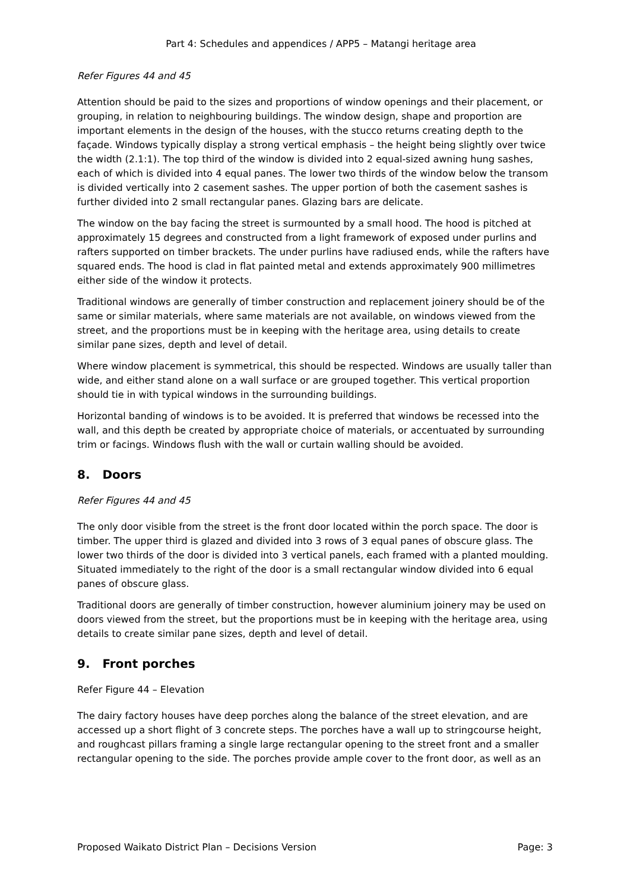Part 4: Schedules and appendices / APP5 – Matangi heritage area
Refer Figures 44 and 45
Attention should be paid to the sizes and proportions of window openings and their placement, or grouping, in relation to neighbouring buildings. The window design, shape and proportion are important elements in the design of the houses, with the stucco returns creating depth to the façade. Windows typically display a strong vertical emphasis – the height being slightly over twice the width (2.1:1). The top third of the window is divided into 2 equal-sized awning hung sashes, each of which is divided into 4 equal panes. The lower two thirds of the window below the transom is divided vertically into 2 casement sashes. The upper portion of both the casement sashes is further divided into 2 small rectangular panes. Glazing bars are delicate.
The window on the bay facing the street is surmounted by a small hood. The hood is pitched at approximately 15 degrees and constructed from a light framework of exposed under purlins and rafters supported on timber brackets. The under purlins have radiused ends, while the rafters have squared ends. The hood is clad in flat painted metal and extends approximately 900 millimetres either side of the window it protects.
Traditional windows are generally of timber construction and replacement joinery should be of the same or similar materials, where same materials are not available, on windows viewed from the street, and the proportions must be in keeping with the heritage area, using details to create similar pane sizes, depth and level of detail.
Where window placement is symmetrical, this should be respected. Windows are usually taller than wide, and either stand alone on a wall surface or are grouped together. This vertical proportion should tie in with typical windows in the surrounding buildings.
Horizontal banding of windows is to be avoided. It is preferred that windows be recessed into the wall, and this depth be created by appropriate choice of materials, or accentuated by surrounding trim or facings. Windows flush with the wall or curtain walling should be avoided.
8. Doors
Refer Figures 44 and 45
The only door visible from the street is the front door located within the porch space. The door is timber. The upper third is glazed and divided into 3 rows of 3 equal panes of obscure glass. The lower two thirds of the door is divided into 3 vertical panels, each framed with a planted moulding. Situated immediately to the right of the door is a small rectangular window divided into 6 equal panes of obscure glass.
Traditional doors are generally of timber construction, however aluminium joinery may be used on doors viewed from the street, but the proportions must be in keeping with the heritage area, using details to create similar pane sizes, depth and level of detail.
9. Front porches
Refer Figure 44 – Elevation
The dairy factory houses have deep porches along the balance of the street elevation, and are accessed up a short flight of 3 concrete steps. The porches have a wall up to stringcourse height, and roughcast pillars framing a single large rectangular opening to the street front and a smaller rectangular opening to the side. The porches provide ample cover to the front door, as well as an
Proposed Waikato District Plan – Decisions Version Page: 3